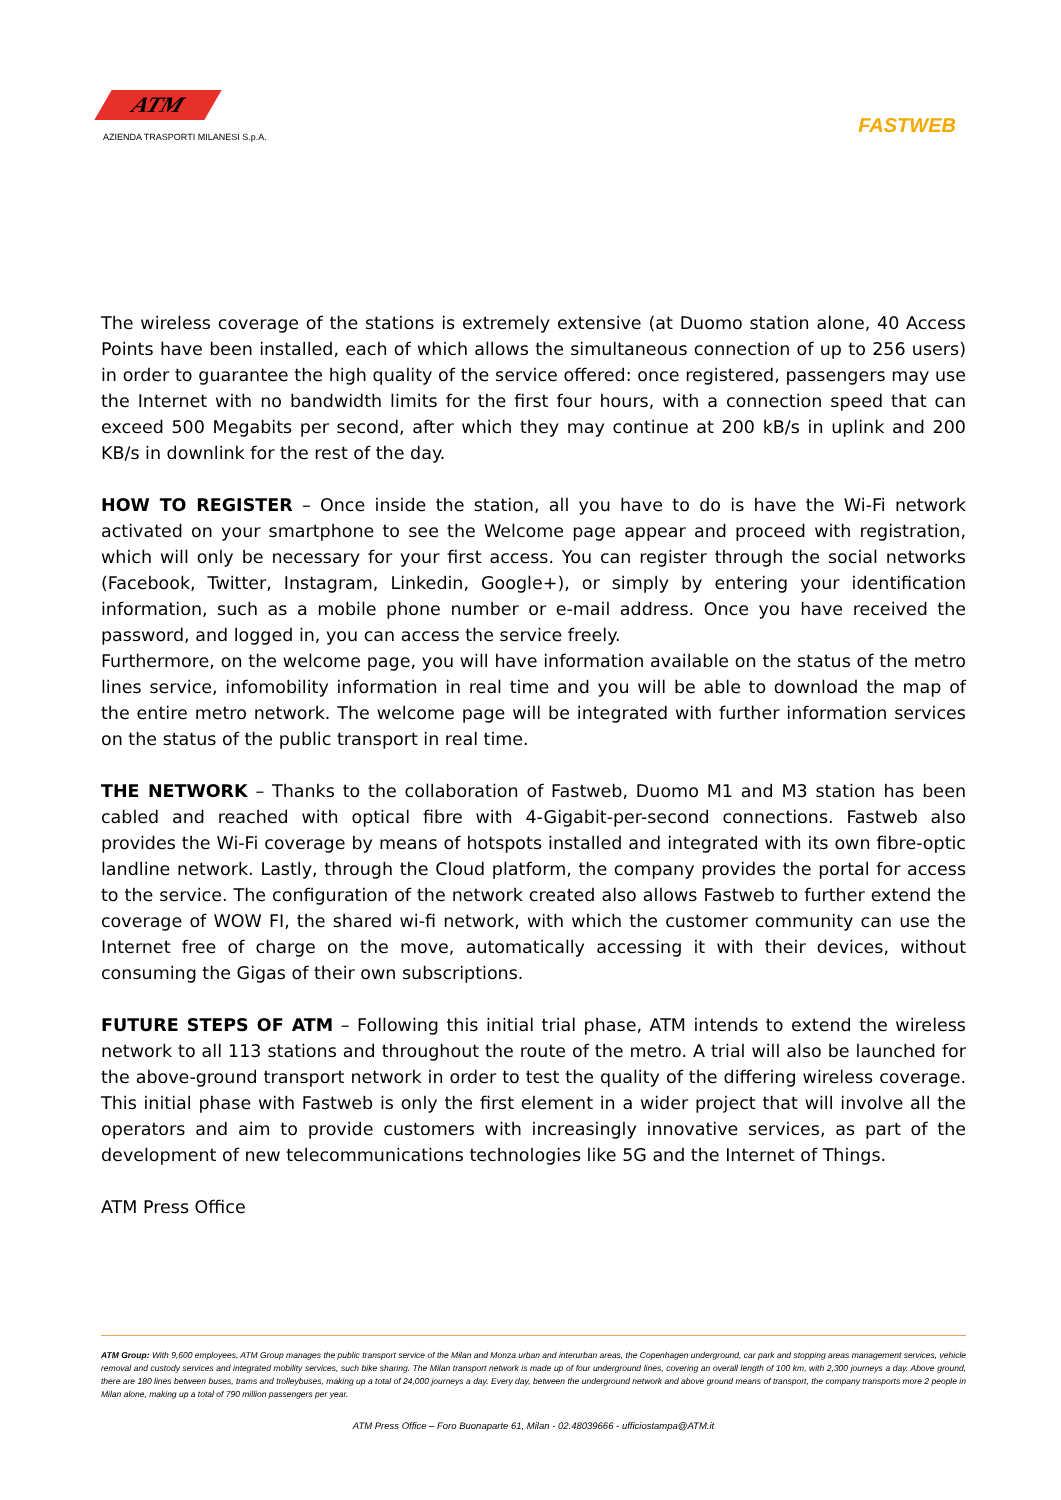ATM
AZIENDA TRASPORTI MILANESI S.p.A.
FASTWEB
The wireless coverage of the stations is extremely extensive (at Duomo station alone, 40 Access Points have been installed, each of which allows the simultaneous connection of up to 256 users) in order to guarantee the high quality of the service offered: once registered, passengers may use the Internet with no bandwidth limits for the first four hours, with a connection speed that can exceed 500 Megabits per second, after which they may continue at 200 kB/s in uplink and 200 KB/s in downlink for the rest of the day.
HOW TO REGISTER – Once inside the station, all you have to do is have the Wi-Fi network activated on your smartphone to see the Welcome page appear and proceed with registration, which will only be necessary for your first access. You can register through the social networks (Facebook, Twitter, Instagram, Linkedin, Google+), or simply by entering your identification information, such as a mobile phone number or e-mail address. Once you have received the password, and logged in, you can access the service freely.
Furthermore, on the welcome page, you will have information available on the status of the metro lines service, infomobility information in real time and you will be able to download the map of the entire metro network. The welcome page will be integrated with further information services on the status of the public transport in real time.
THE NETWORK – Thanks to the collaboration of Fastweb, Duomo M1 and M3 station has been cabled and reached with optical fibre with 4-Gigabit-per-second connections. Fastweb also provides the Wi-Fi coverage by means of hotspots installed and integrated with its own fibre-optic landline network. Lastly, through the Cloud platform, the company provides the portal for access to the service. The configuration of the network created also allows Fastweb to further extend the coverage of WOW FI, the shared wi-fi network, with which the customer community can use the Internet free of charge on the move, automatically accessing it with their devices, without consuming the Gigas of their own subscriptions.
FUTURE STEPS OF ATM – Following this initial trial phase, ATM intends to extend the wireless network to all 113 stations and throughout the route of the metro. A trial will also be launched for the above-ground transport network in order to test the quality of the differing wireless coverage. This initial phase with Fastweb is only the first element in a wider project that will involve all the operators and aim to provide customers with increasingly innovative services, as part of the development of new telecommunications technologies like 5G and the Internet of Things.
ATM Press Office
ATM Group: With 9,600 employees, ATM Group manages the public transport service of the Milan and Monza urban and interurban areas, the Copenhagen underground, car park and stopping areas management services, vehicle removal and custody services and integrated mobility services, such bike sharing. The Milan transport network is made up of four underground lines, covering an overall length of 100 km, with 2,300 journeys a day. Above ground, there are 180 lines between buses, trams and trolleybuses, making up a total of 24,000 journeys a day. Every day, between the underground network and above ground means of transport, the company transports more 2 people in Milan alone, making up a total of 790 million passengers per year.
ATM Press Office – Foro Buonaparte 61, Milan - 02.48039666 - ufficiostampa@ATM.it